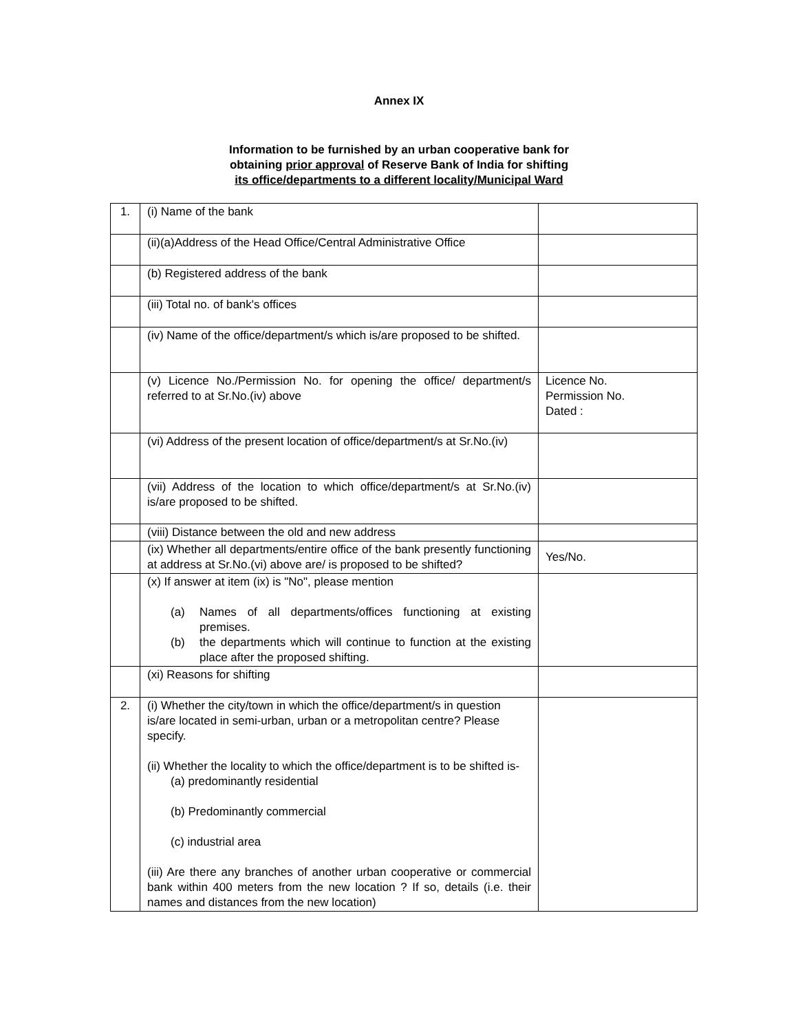Annex IX
Information to be furnished by an urban cooperative bank for
obtaining prior approval of Reserve Bank of India for shifting
its office/departments to a different locality/Municipal Ward
| 1. | (i) Name of the bank | |
| | (ii)(a)Address of the Head Office/Central Administrative Office | |
| | (b) Registered address of the bank | |
| | (iii) Total no. of bank's offices | |
| | (iv) Name of the office/department/s which is/are proposed to be shifted. | |
| | (v) Licence No./Permission No. for opening the office/ department/s referred to at Sr.No.(iv) above | Licence No. Permission No. Dated : |
| | (vi) Address of the present location of office/department/s at Sr.No.(iv) | |
| | (vii) Address of the location to which office/department/s at Sr.No.(iv) is/are proposed to be shifted. | |
| | (viii) Distance between the old and new address | |
| | (ix) Whether all departments/entire office of the bank presently functioning at address at Sr.No.(vi) above are/ is proposed to be shifted? | Yes/No. |
| | (x) If answer at item (ix) is "No", please mention (a) Names of all departments/offices functioning at existing premises. (b) the departments which will continue to function at the existing place after the proposed shifting. | |
| | (xi) Reasons for shifting | |
| 2. | (i) Whether the city/town in which the office/department/s in question is/are located in semi-urban, urban or a metropolitan centre? Please specify. (ii) Whether the locality to which the office/department is to be shifted is- (a) predominantly residential (b) Predominantly commercial (c) industrial area (iii) Are there any branches of another urban cooperative or commercial bank within 400 meters from the new location ? If so, details (i.e. their names and distances from the new location) | |